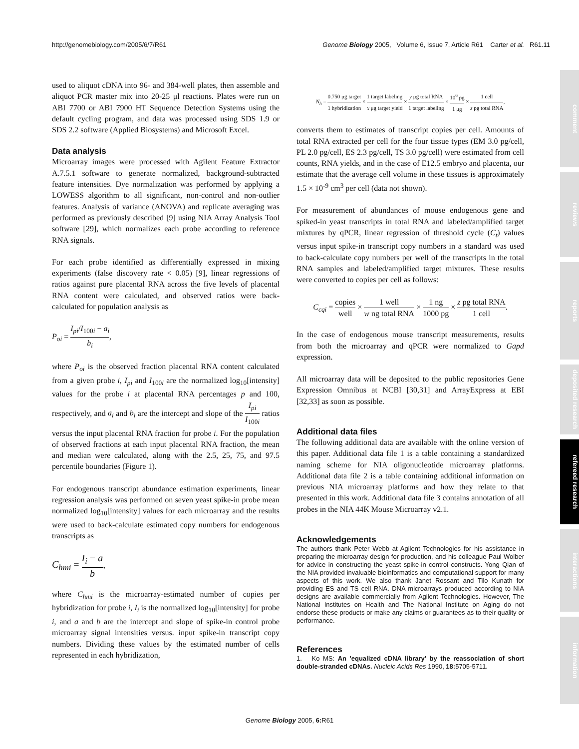http://genomebiology.com/2005/6/7/R61 Genome Biology 2005, Volume 6, Issue 7, Article R61 Carter et al. R61.11
used to aliquot cDNA into 96- and 384-well plates, then assemble and aliquot PCR master mix into 20-25 μl reactions. Plates were run on ABI 7700 or ABI 7900 HT Sequence Detection Systems using the default cycling program, and data was processed using SDS 1.9 or SDS 2.2 software (Applied Biosystems) and Microsoft Excel.
Data analysis
Microarray images were processed with Agilent Feature Extractor A.7.5.1 software to generate normalized, background-subtracted feature intensities. Dye normalization was performed by applying a LOWESS algorithm to all significant, non-control and non-outlier features. Analysis of variance (ANOVA) and replicate averaging was performed as previously described [9] using NIA Array Analysis Tool software [29], which normalizes each probe according to reference RNA signals.
For each probe identified as differentially expressed in mixing experiments (false discovery rate < 0.05) [9], linear regressions of ratios against pure placental RNA across the five levels of placental RNA content were calculated, and observed ratios were back-calculated for population analysis as
P<sub>oi</sub> = I<sub>pi</sub>/I<sub>100i</sub> − a<sub>i</sub> b<sub>i</sub>,
where P<sub>oi</sub> is the observed fraction placental RNA content calculated from a given probe i, I<sub>pi</sub> and I<sub>100i</sub> are the normalized log<sub>10</sub>[intensity] values for the probe i at placental RNA percentages p and 100, respectively, and a<sub>i</sub> and b<sub>i</sub> are the intercept and slope of the I<sub>pi</sub> I<sub>100i</sub> ratios versus the input placental RNA fraction for probe i. For the population of observed fractions at each input placental RNA fraction, the mean and median were calculated, along with the 2.5, 25, 75, and 97.5 percentile boundaries (Figure 1).
For endogenous transcript abundance estimation experiments, linear regression analysis was performed on seven yeast spike-in probe mean normalized log<sub>10</sub>[intensity] values for each microarray and the results were used to back-calculate estimated copy numbers for endogenous transcripts as
C<sub>hmi</sub> = I<sub>i</sub> − a b,
where C<sub>hmi</sub> is the microarray-estimated number of copies per hybridization for probe i, I<sub>i</sub> is the normalized log<sub>10</sub>[intensity] for probe i, and a and b are the intercept and slope of spike-in control probe microarray signal intensities versus. input spike-in transcript copy numbers. Dividing these values by the estimated number of cells represented in each hybridization,
N<sub>h</sub> = 0.750 μg target 1 hybridization × 1 target labeling x μg target yield × y μg total RNA 1 target labeling × 10<sup>6</sup> pg 1 μg × 1 cell z pg total RNA,
converts them to estimates of transcript copies per cell. Amounts of total RNA extracted per cell for the four tissue types (EM 3.0 pg/cell, PL 2.0 pg/cell, ES 2.3 pg/cell, TS 3.0 pg/cell) were estimated from cell counts, RNA yields, and in the case of E12.5 embryo and placenta, our estimate that the average cell volume in these tissues is approximately 1.5 × 10<sup>-9</sup> cm<sup>3</sup> per cell (data not shown).
For measurement of abundances of mouse endogenous gene and spiked-in yeast transcripts in total RNA and labeled/amplified target mixtures by qPCR, linear regression of threshold cycle (C<sub>t</sub>) values versus input spike-in transcript copy numbers in a standard was used to back-calculate copy numbers per well of the transcripts in the total RNA samples and labeled/amplified target mixtures. These results were converted to copies per cell as follows:
C<sub>cqi</sub> = copies well × 1 well w ng total RNA × 1 ng 1000 pg × z pg total RNA 1 cell.
In the case of endogenous mouse transcript measurements, results from both the microarray and qPCR were normalized to Gapd expression.
All microarray data will be deposited to the public repositories Gene Expression Omnibus at NCBI [30,31] and ArrayExpress at EBI [32,33] as soon as possible.
Additional data files
The following additional data are available with the online version of this paper. Additional data file 1 is a table containing a standardized naming scheme for NIA oligonucleotide microarray platforms. Additional data file 2 is a table containing additional information on previous NIA microarray platforms and how they relate to that presented in this work. Additional data file 3 contains annotation of all probes in the NIA 44K Mouse Microarray v2.1.
Acknowledgements
The authors thank Peter Webb at Agilent Technologies for his assistance in preparing the microarray design for production, and his colleague Paul Wolber for advice in constructing the yeast spike-in control constructs. Yong Qian of the NIA provided invaluable bioinformatics and computational support for many aspects of this work. We also thank Janet Rossant and Tilo Kunath for providing ES and TS cell RNA. DNA microarrays produced according to NIA designs are available commercially from Agilent Technologies. However, The National Institutes on Health and The National Institute on Aging do not endorse these products or make any claims or guarantees as to their quality or performance.
References
1. Ko MS: An 'equalized cDNA library' by the reassociation of short double-stranded cDNAs. Nucleic Acids Res 1990, 18: 5705-5711.
comment
reviews
reports
deposited research
refereed research
interactions
information
Genome Biology 2005, 6: R61